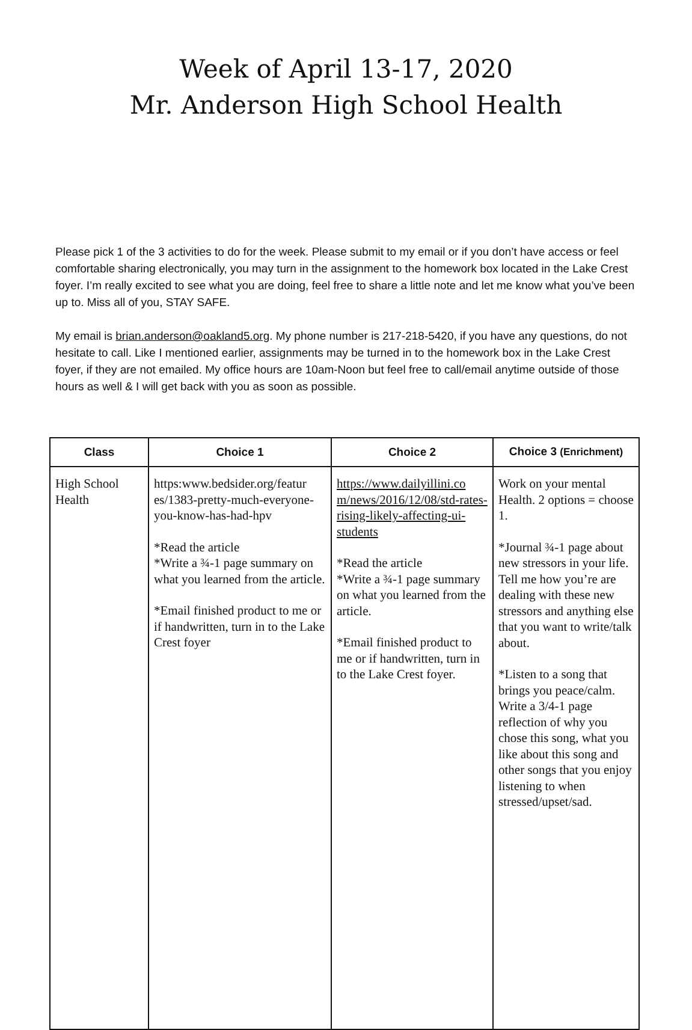Week of April 13-17, 2020
Mr. Anderson High School Health
Please pick 1 of the 3 activities to do for the week. Please submit to my email or if you don’t have access or feel comfortable sharing electronically, you may turn in the assignment to the homework box located in the Lake Crest foyer. I’m really excited to see what you are doing, feel free to share a little note and let me know what you’ve been up to. Miss all of you, STAY SAFE.
My email is brian.anderson@oakland5.org. My phone number is 217-218-5420, if you have any questions, do not hesitate to call. Like I mentioned earlier, assignments may be turned in to the homework box in the Lake Crest foyer, if they are not emailed. My office hours are 10am-Noon but feel free to call/email anytime outside of those hours as well & I will get back with you as soon as possible.
| Class | Choice 1 | Choice 2 | Choice 3 (Enrichment) |
| --- | --- | --- | --- |
| High School Health | https:www.bedsider.org/featur es/1383-pretty-much-everyone-you-know-has-had-hpv *Read the article *Write a ¾-1 page summary on what you learned from the article. *Email finished product to me or if handwritten, turn in to the Lake Crest foyer | https://www.dailyillini.co m/news/2016/12/08/std-rates-rising-likely-affecting-ui-students *Read the article *Write a ¾-1 page summary on what you learned from the article. *Email finished product to me or if handwritten, turn in to the Lake Crest foyer. | Work on your mental Health. 2 options = choose 1. *Journal ¾-1 page about new stressors in your life. Tell me how you’re are dealing with these new stressors and anything else that you want to write/talk about. *Listen to a song that brings you peace/calm. Write a 3/4-1 page reflection of why you chose this song, what you like about this song and other songs that you enjoy listening to when stressed/upset/sad. |